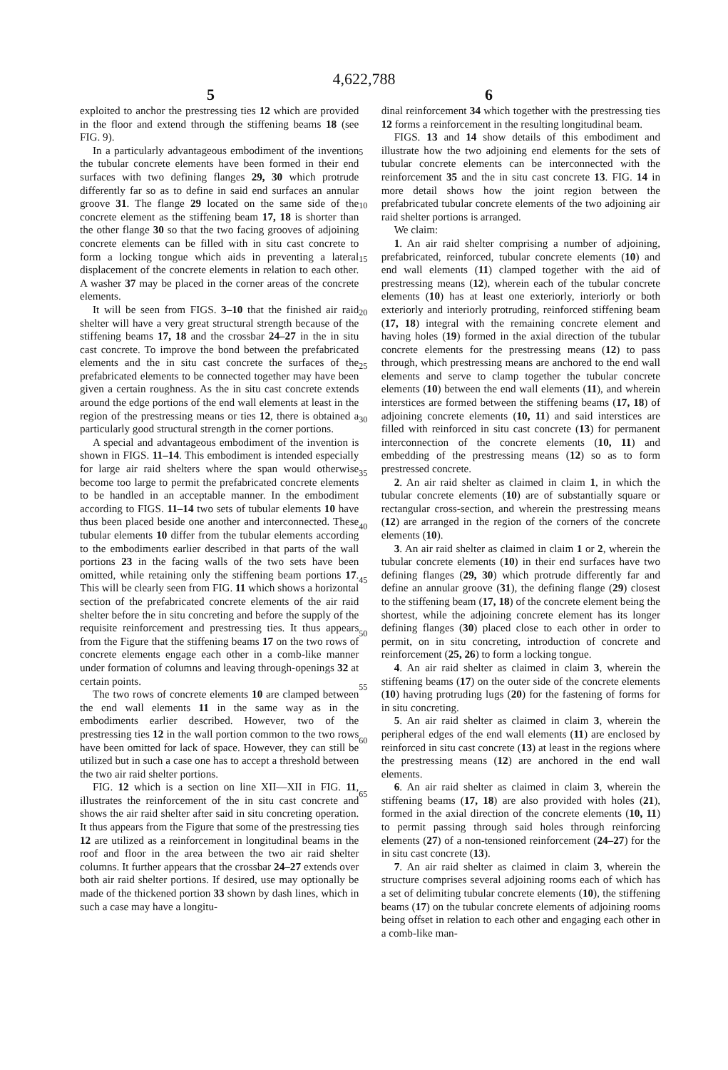4,622,788
5 6
exploited to anchor the prestressing ties 12 which are provided in the floor and extend through the stiffening beams 18 (see FIG. 9).
In a particularly advantageous embodiment of the invention the tubular concrete elements have been formed in their end surfaces with two defining flanges 29, 30 which protrude differently far so as to define in said end surfaces an annular groove 31. The flange 29 located on the same side of the concrete element as the stiffening beam 17, 18 is shorter than the other flange 30 so that the two facing grooves of adjoining concrete elements can be filled with in situ cast concrete to form a locking tongue which aids in preventing a lateral displacement of the concrete elements in relation to each other. A washer 37 may be placed in the corner areas of the concrete elements.
It will be seen from FIGS. 3–10 that the finished air raid shelter will have a very great structural strength because of the stiffening beams 17, 18 and the crossbar 24–27 in the in situ cast concrete. To improve the bond between the prefabricated elements and the in situ cast concrete the surfaces of the prefabricated elements to be connected together may have been given a certain roughness. As the in situ cast concrete extends around the edge portions of the end wall elements at least in the region of the prestressing means or ties 12, there is obtained a particularly good structural strength in the corner portions.
A special and advantageous embodiment of the invention is shown in FIGS. 11–14. This embodiment is intended especially for large air raid shelters where the span would otherwise become too large to permit the prefabricated concrete elements to be handled in an acceptable manner. In the embodiment according to FIGS. 11–14 two sets of tubular elements 10 have thus been placed beside one another and interconnected. These tubular elements 10 differ from the tubular elements according to the embodiments earlier described in that parts of the wall portions 23 in the facing walls of the two sets have been omitted, while retaining only the stiffening beam portions 17. This will be clearly seen from FIG. 11 which shows a horizontal section of the prefabricated concrete elements of the air raid shelter before the in situ concreting and before the supply of the requisite reinforcement and prestressing ties. It thus appears from the Figure that the stiffening beams 17 on the two rows of concrete elements engage each other in a comb-like manner under formation of columns and leaving through-openings 32 at certain points.
The two rows of concrete elements 10 are clamped between the end wall elements 11 in the same way as in the embodiments earlier described. However, two of the prestressing ties 12 in the wall portion common to the two rows have been omitted for lack of space. However, they can still be utilized but in such a case one has to accept a threshold between the two air raid shelter portions.
FIG. 12 which is a section on line XII—XII in FIG. 11, illustrates the reinforcement of the in situ cast concrete and shows the air raid shelter after said in situ concreting operation. It thus appears from the Figure that some of the prestressing ties 12 are utilized as a reinforcement in longitudinal beams in the roof and floor in the area between the two air raid shelter columns. It further appears that the crossbar 24–27 extends over both air raid shelter portions. If desired, use may optionally be made of the thickened portion 33 shown by dash lines, which in such a case may have a longitu-
5
10
15
20
25
30
35
40
45
50
55
60
65
dinal reinforcement 34 which together with the prestressing ties 12 forms a reinforcement in the resulting longitudinal beam.
FIGS. 13 and 14 show details of this embodiment and illustrate how the two adjoining end elements for the sets of tubular concrete elements can be interconnected with the reinforcement 35 and the in situ cast concrete 13. FIG. 14 in more detail shows how the joint region between the prefabricated tubular concrete elements of the two adjoining air raid shelter portions is arranged.
We claim:
1. An air raid shelter comprising a number of adjoining, prefabricated, reinforced, tubular concrete elements (10) and end wall elements (11) clamped together with the aid of prestressing means (12), wherein each of the tubular concrete elements (10) has at least one exteriorly, interiorly or both exteriorly and interiorly protruding, reinforced stiffening beam (17, 18) integral with the remaining concrete element and having holes (19) formed in the axial direction of the tubular concrete elements for the prestressing means (12) to pass through, which prestressing means are anchored to the end wall elements and serve to clamp together the tubular concrete elements (10) between the end wall elements (11), and wherein interstices are formed between the stiffening beams (17, 18) of adjoining concrete elements (10, 11) and said interstices are filled with reinforced in situ cast concrete (13) for permanent interconnection of the concrete elements (10, 11) and embedding of the prestressing means (12) so as to form prestressed concrete.
2. An air raid shelter as claimed in claim 1, in which the tubular concrete elements (10) are of substantially square or rectangular cross-section, and wherein the prestressing means (12) are arranged in the region of the corners of the concrete elements (10).
3. An air raid shelter as claimed in claim 1 or 2, wherein the tubular concrete elements (10) in their end surfaces have two defining flanges (29, 30) which protrude differently far and define an annular groove (31), the defining flange (29) closest to the stiffening beam (17, 18) of the concrete element being the shortest, while the adjoining concrete element has its longer defining flanges (30) placed close to each other in order to permit, on in situ concreting, introduction of concrete and reinforcement (25, 26) to form a locking tongue.
4. An air raid shelter as claimed in claim 3, wherein the stiffening beams (17) on the outer side of the concrete elements (10) having protruding lugs (20) for the fastening of forms for in situ concreting.
5. An air raid shelter as claimed in claim 3, wherein the peripheral edges of the end wall elements (11) are enclosed by reinforced in situ cast concrete (13) at least in the regions where the prestressing means (12) are anchored in the end wall elements.
6. An air raid shelter as claimed in claim 3, wherein the stiffening beams (17, 18) are also provided with holes (21), formed in the axial direction of the concrete elements (10, 11) to permit passing through said holes through reinforcing elements (27) of a non-tensioned reinforcement (24–27) for the in situ cast concrete (13).
7. An air raid shelter as claimed in claim 3, wherein the structure comprises several adjoining rooms each of which has a set of delimiting tubular concrete elements (10), the stiffening beams (17) on the tubular concrete elements of adjoining rooms being offset in relation to each other and engaging each other in a comb-like man-